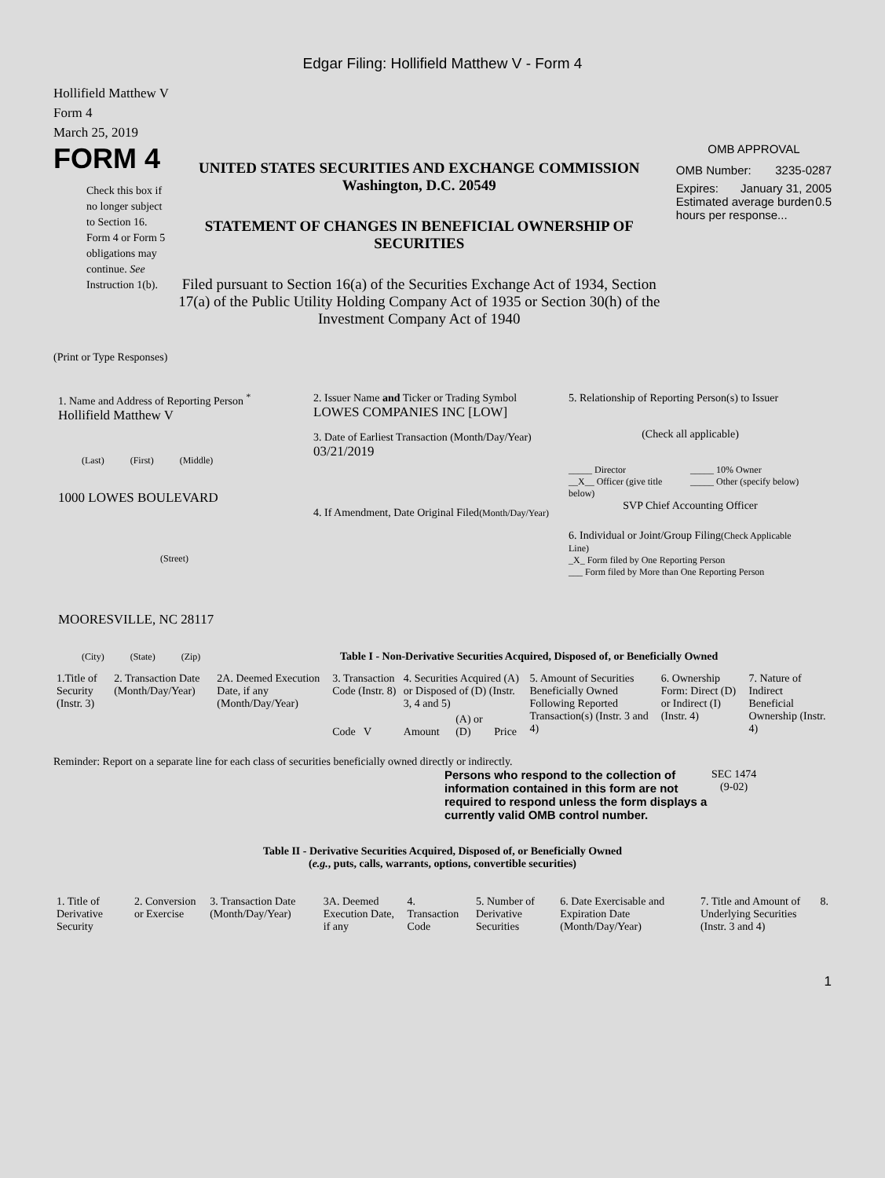Edgar Filing: Hollifield Matthew V - Form 4
Hollifield Matthew V
Form 4
March 25, 2019
FORM 4
Check this box if no longer subject to Section 16. Form 4 or Form 5 obligations may continue. See Instruction 1(b).
UNITED STATES SECURITIES AND EXCHANGE COMMISSION
Washington, D.C. 20549
STATEMENT OF CHANGES IN BENEFICIAL OWNERSHIP OF SECURITIES
Filed pursuant to Section 16(a) of the Securities Exchange Act of 1934, Section 17(a) of the Public Utility Holding Company Act of 1935 or Section 30(h) of the Investment Company Act of 1940
OMB APPROVAL
OMB Number: 3235-0287
Expires: January 31, 2005
Estimated average burden hours per response... 0.5
(Print or Type Responses)
1. Name and Address of Reporting Person <sup>*</sup>
Hollifield Matthew V
(Last) (First) (Middle)
1000 LOWES BOULEVARD
(Street)
MOORESVILLE, NC 28117
(City) (State) (Zip)
2. Issuer Name and Ticker or Trading Symbol
LOWES COMPANIES INC [LOW]
3. Date of Earliest Transaction (Month/Day/Year)
03/21/2019
4. If Amendment, Date Original Filed(Month/Day/Year)
5. Relationship of Reporting Person(s) to Issuer
(Check all applicable)
_____ Director _____ 10% Owner __X__ Officer (give title below) _____ Other (specify below)
SVP Chief Accounting Officer
6. Individual or Joint/Group Filing(Check Applicable Line)
_X_ Form filed by One Reporting Person
___ Form filed by More than One Reporting Person
Table I - Non-Derivative Securities Acquired, Disposed of, or Beneficially Owned
| 1.Title of Security (Instr. 3) | 2. Transaction Date (Month/Day/Year) | 2A. Deemed Execution Date, if any (Month/Day/Year) | 3. Transaction Code (Instr. 8) | 4. Securities Acquired (A) or Disposed of (D) (Instr. 3, 4 and 5) | | | 5. Amount of Securities Beneficially Owned Following Reported Transaction(s) (Instr. 3 and 4) | 6. Ownership Form: Direct (D) or Indirect (I) (Instr. 4) | 7. Nature of Indirect Beneficial Ownership (Instr. 4) |
| --- | --- | --- | --- | --- | --- | --- | --- | --- | --- |
| | | | Code V | Amount | (A) or (D) | Price | | | |
Reminder: Report on a separate line for each class of securities beneficially owned directly or indirectly.
Persons who respond to the collection of information contained in this form are not required to respond unless the form displays a currently valid OMB control number.
SEC 1474
(9-02)
Table II - Derivative Securities Acquired, Disposed of, or Beneficially Owned
(e.g., puts, calls, warrants, options, convertible securities)
| 1. Title of Derivative Security | 2. Conversion or Exercise | 3. Transaction Date (Month/Day/Year) | 3A. Deemed Execution Date, if any | 4. Transaction Code | 5. Number of Derivative Securities | 6. Date Exercisable and Expiration Date (Month/Day/Year) | 7. Title and Amount of Underlying Securities (Instr. 3 and 4) | 8. |
| --- | --- | --- | --- | --- | --- | --- | --- | --- |
1